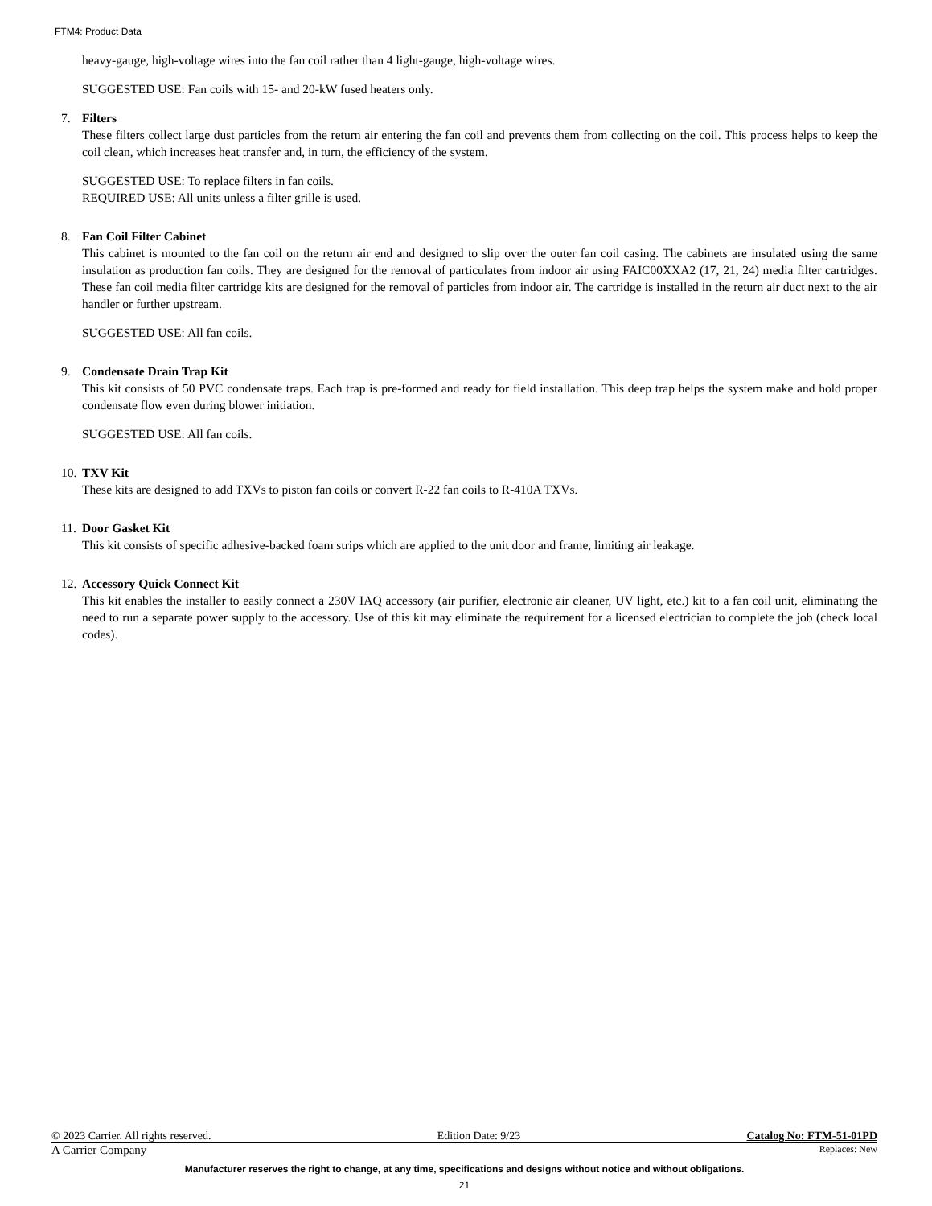FTM4: Product Data
heavy-gauge, high-voltage wires into the fan coil rather than 4 light-gauge, high-voltage wires.
SUGGESTED USE: Fan coils with 15- and 20-kW fused heaters only.
7. Filters
These filters collect large dust particles from the return air entering the fan coil and prevents them from collecting on the coil. This process helps to keep the coil clean, which increases heat transfer and, in turn, the efficiency of the system.
SUGGESTED USE: To replace filters in fan coils.
REQUIRED USE: All units unless a filter grille is used.
8. Fan Coil Filter Cabinet
This cabinet is mounted to the fan coil on the return air end and designed to slip over the outer fan coil casing. The cabinets are insulated using the same insulation as production fan coils. They are designed for the removal of particulates from indoor air using FAIC00XXA2 (17, 21, 24) media filter cartridges. These fan coil media filter cartridge kits are designed for the removal of particles from indoor air. The cartridge is installed in the return air duct next to the air handler or further upstream.
SUGGESTED USE: All fan coils.
9. Condensate Drain Trap Kit
This kit consists of 50 PVC condensate traps. Each trap is pre-formed and ready for field installation. This deep trap helps the system make and hold proper condensate flow even during blower initiation.
SUGGESTED USE: All fan coils.
10.
TXV Kit
These kits are designed to add TXVs to piston fan coils or convert R-22 fan coils to R-410A TXVs.
11.
Door Gasket Kit
This kit consists of specific adhesive-backed foam strips which are applied to the unit door and frame, limiting air leakage.
12.
Accessory Quick Connect Kit
This kit enables the installer to easily connect a 230V IAQ accessory (air purifier, electronic air cleaner, UV light, etc.) kit to a fan coil unit, eliminating the need to run a separate power supply to the accessory. Use of this kit may eliminate the requirement for a licensed electrician to complete the job (check local codes).
© 2023 Carrier. All rights reserved. Edition Date: 9/23 Catalog No: FTM-51-01PD
A Carrier Company Replaces: New
Manufacturer reserves the right to change, at any time, specifications and designs without notice and without obligations.
21